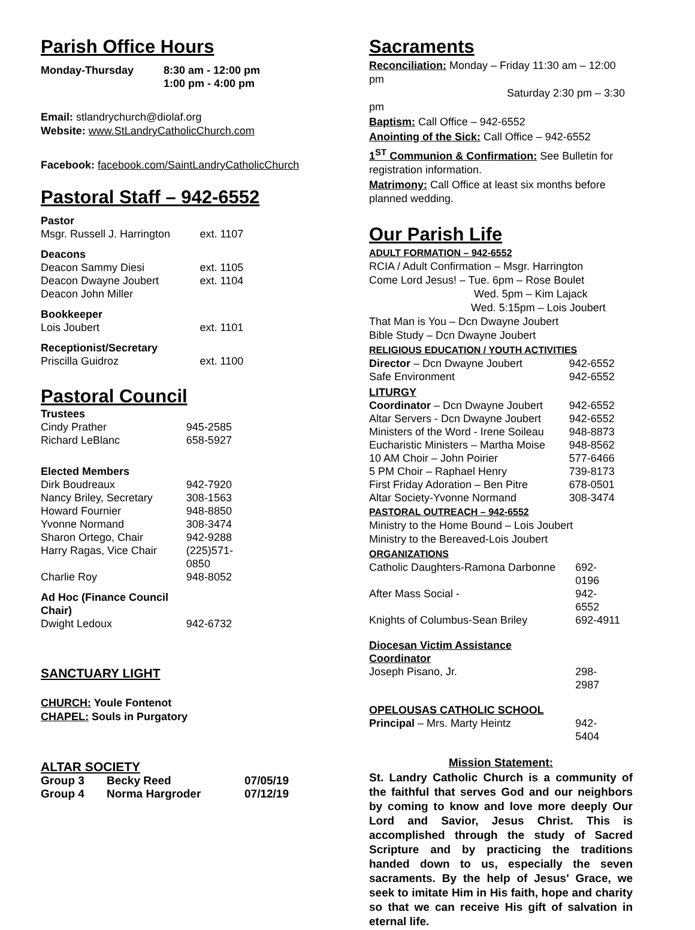Parish Office Hours
| Monday-Thursday | 8:30 am - 12:00 pm 1:00 pm - 4:00 pm |
Email: stlandrychurch@diolaf.org
Website: www.StLandryCatholicChurch.com
Facebook: facebook.com/SaintLandryCatholicChurch
Pastoral Staff – 942-6552
| Pastor | |
| Msgr. Russell J. Harrington | ext. 1107 |
| Deacons | |
| Deacon Sammy Diesi | ext. 1105 |
| Deacon Dwayne Joubert | ext. 1104 |
| Deacon John Miller | |
| Bookkeeper | |
| Lois Joubert | ext. 1101 |
| Receptionist/Secretary | |
| Priscilla Guidroz | ext. 1100 |
Pastoral Council
| Trustees | |
| Cindy Prather | 945-2585 |
| Richard LeBlanc | 658-5927 |
| Elected Members | |
| Dirk Boudreaux | 942-7920 |
| Nancy Briley, Secretary | 308-1563 |
| Howard Fournier | 948-8850 |
| Yvonne Normand | 308-3474 |
| Sharon Ortego, Chair | 942-9288 |
| Harry Ragas, Vice Chair | (225)571-0850 |
| Charlie Roy | 948-8052 |
| Ad Hoc (Finance Council Chair) | |
| Dwight Ledoux | 942-6732 |
SANCTUARY LIGHT
CHURCH: Youle Fontenot
CHAPEL: Souls in Purgatory
ALTAR SOCIETY
| Group 3 | Becky Reed | 07/05/19 |
| Group 4 | Norma Hargroder | 07/12/19 |
Sacraments
Reconciliation: Monday – Friday 11:30 am – 12:00 pm
Saturday 2:30 pm – 3:30 pm
Baptism: Call Office – 942-6552
Anointing of the Sick: Call Office – 942-6552
1<sup>ST</sup> Communion & Confirmation: See Bulletin for registration information.
Matrimony: Call Office at least six months before planned wedding.
Our Parish Life
ADULT FORMATION – 942-6552
RCIA / Adult Confirmation – Msgr. Harrington
Come Lord Jesus! – Tue. 6pm – Rose Boulet
Wed. 5pm – Kim Lajack
Wed. 5:15pm – Lois Joubert
That Man is You – Dcn Dwayne Joubert
Bible Study – Dcn Dwayne Joubert
RELIGIOUS EDUCATION / YOUTH ACTIVITIES
| Director – Dcn Dwayne Joubert | 942-6552 |
| Safe Environment | 942-6552 |
| LITURGY | |
| Coordinator – Dcn Dwayne Joubert | 942-6552 |
| Altar Servers - Dcn Dwayne Joubert | 942-6552 |
| Ministers of the Word - Irene Soileau | 948-8873 |
| Eucharistic Ministers – Martha Moise | 948-8562 |
| 10 AM Choir – John Poirier | 577-6466 |
| 5 PM Choir – Raphael Henry | 739-8173 |
| First Friday Adoration – Ben Pitre | 678-0501 |
| Altar Society-Yvonne Normand | 308-3474 |
PASTORAL OUTREACH – 942-6552
Ministry to the Home Bound – Lois Joubert
Ministry to the Bereaved-Lois Joubert
ORGANIZATIONS
| Catholic Daughters-Ramona Darbonne | 692-0196 |
| After Mass Social - | 942-6552 |
| Knights of Columbus-Sean Briley | 692-4911 |
| Diocesan Victim Assistance Coordinator | |
| Joseph Pisano, Jr. | 298-2987 |
| OPELOUSAS CATHOLIC SCHOOL | |
| Principal – Mrs. Marty Heintz | 942-5404 |
Mission Statement:
St. Landry Catholic Church is a community of the faithful that serves God and our neighbors by coming to know and love more deeply Our Lord and Savior, Jesus Christ. This is accomplished through the study of Sacred Scripture and by practicing the traditions handed down to us, especially the seven sacraments. By the help of Jesus' Grace, we seek to imitate Him in His faith, hope and charity so that we can receive His gift of salvation in eternal life.